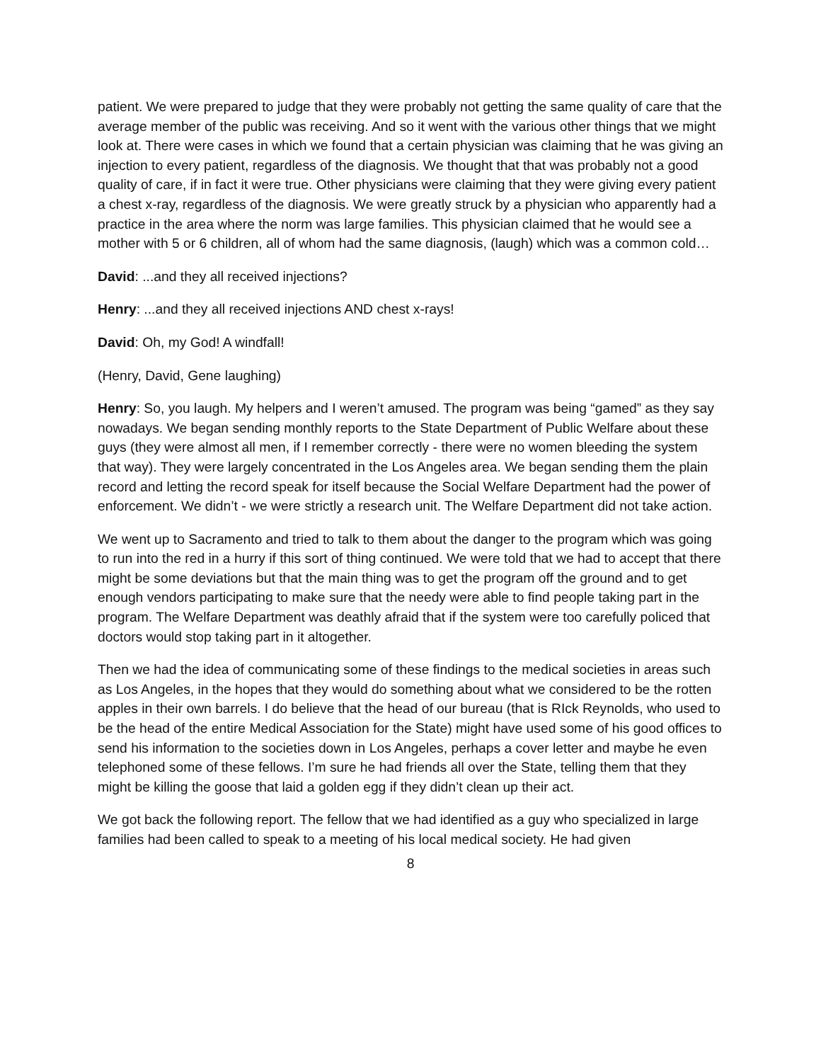patient. We were prepared to judge that they were probably not getting the same quality of care that the average member of the public was receiving. And so it went with the various other things that we might look at. There were cases in which we found that a certain physician was claiming that he was giving an injection to every patient, regardless of the diagnosis. We thought that that was probably not a good quality of care, if in fact it were true. Other physicians were claiming that they were giving every patient a chest x-ray, regardless of the diagnosis. We were greatly struck by a physician who apparently had a practice in the area where the norm was large families. This physician claimed that he would see a mother with 5 or 6 children, all of whom had the same diagnosis, (laugh) which was a common cold…
David: ...and they all received injections?
Henry: ...and they all received injections AND chest x-rays!
David: Oh, my God! A windfall!
(Henry, David, Gene laughing)
Henry: So, you laugh. My helpers and I weren’t amused. The program was being “gamed” as they say nowadays. We began sending monthly reports to the State Department of Public Welfare about these guys (they were almost all men, if I remember correctly - there were no women bleeding the system that way). They were largely concentrated in the Los Angeles area. We began sending them the plain record and letting the record speak for itself because the Social Welfare Department had the power of enforcement. We didn’t - we were strictly a research unit. The Welfare Department did not take action.
We went up to Sacramento and tried to talk to them about the danger to the program which was going to run into the red in a hurry if this sort of thing continued. We were told that we had to accept that there might be some deviations but that the main thing was to get the program off the ground and to get enough vendors participating to make sure that the needy were able to find people taking part in the program. The Welfare Department was deathly afraid that if the system were too carefully policed that doctors would stop taking part in it altogether.
Then we had the idea of communicating some of these findings to the medical societies in areas such as Los Angeles, in the hopes that they would do something about what we considered to be the rotten apples in their own barrels. I do believe that the head of our bureau (that is RIck Reynolds, who used to be the head of the entire Medical Association for the State) might have used some of his good offices to send his information to the societies down in Los Angeles, perhaps a cover letter and maybe he even telephoned some of these fellows. I’m sure he had friends all over the State, telling them that they might be killing the goose that laid a golden egg if they didn’t clean up their act.
We got back the following report. The fellow that we had identified as a guy who specialized in large families had been called to speak to a meeting of his local medical society. He had given
8